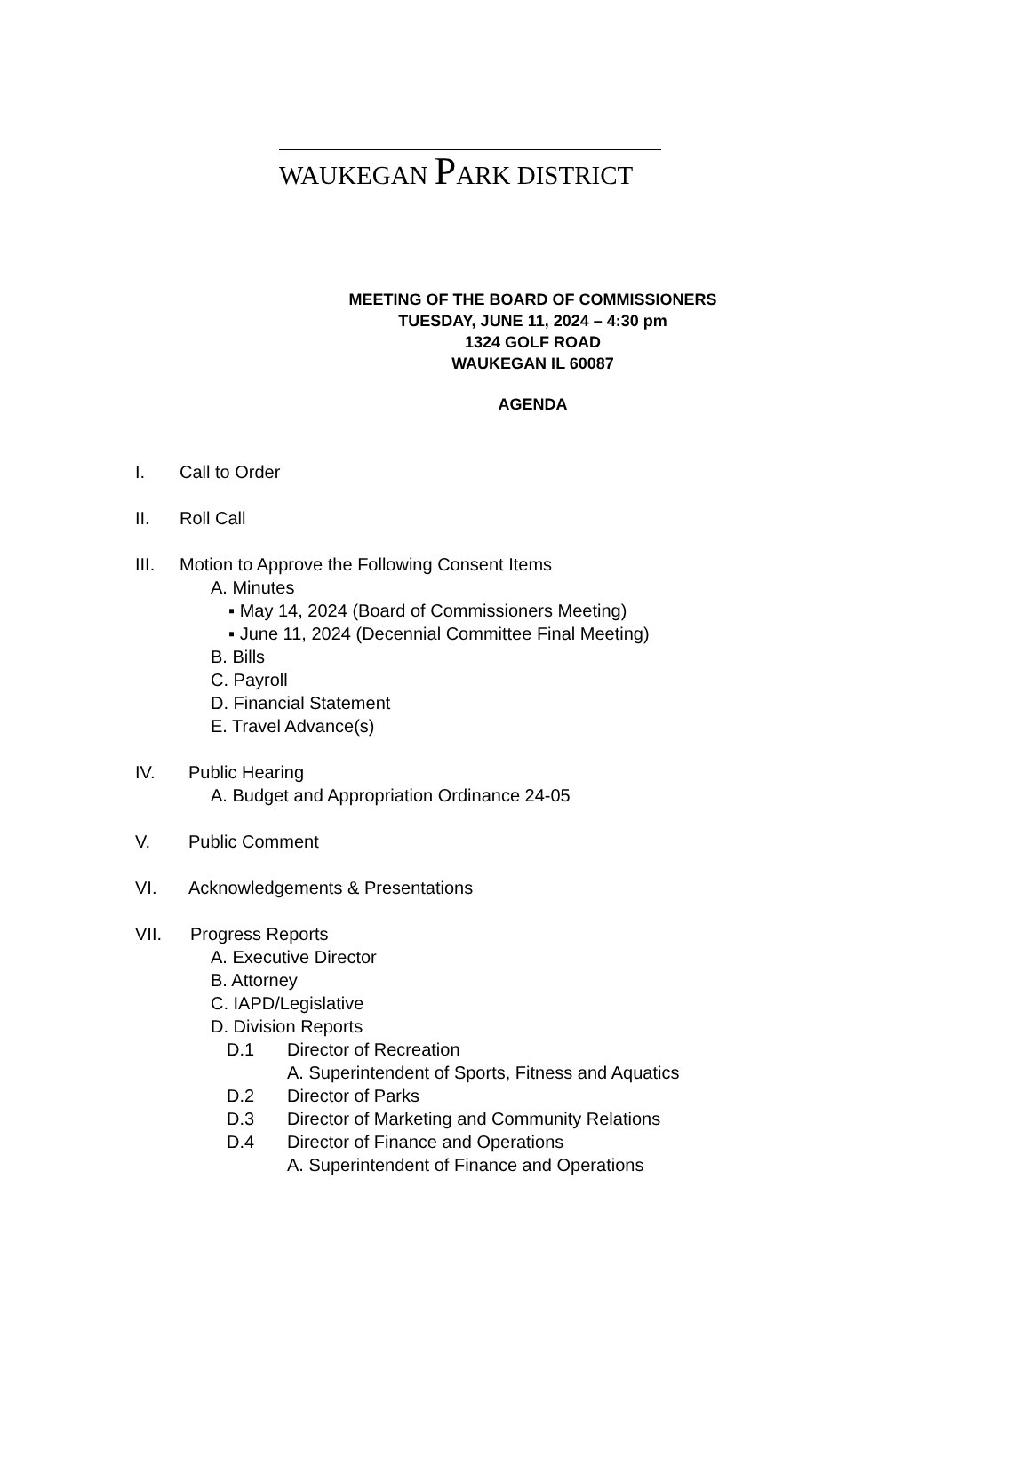WAUKEGAN PARK DISTRICT
MEETING OF THE BOARD OF COMMISSIONERS
TUESDAY, JUNE 11, 2024 – 4:30 pm
1324 GOLF ROAD
WAUKEGAN IL 60087
AGENDA
I. Call to Order
II. Roll Call
III. Motion to Approve the Following Consent Items
A. Minutes
▪ May 14, 2024 (Board of Commissioners Meeting)
▪ June 11, 2024 (Decennial Committee Final Meeting)
B. Bills
C. Payroll
D. Financial Statement
E. Travel Advance(s)
IV. Public Hearing
A. Budget and Appropriation Ordinance 24-05
V. Public Comment
VI. Acknowledgements & Presentations
VII. Progress Reports
A. Executive Director
B. Attorney
C. IAPD/Legislative
D. Division Reports
D.1 Director of Recreation
A. Superintendent of Sports, Fitness and Aquatics
D.2 Director of Parks
D.3 Director of Marketing and Community Relations
D.4 Director of Finance and Operations
A. Superintendent of Finance and Operations